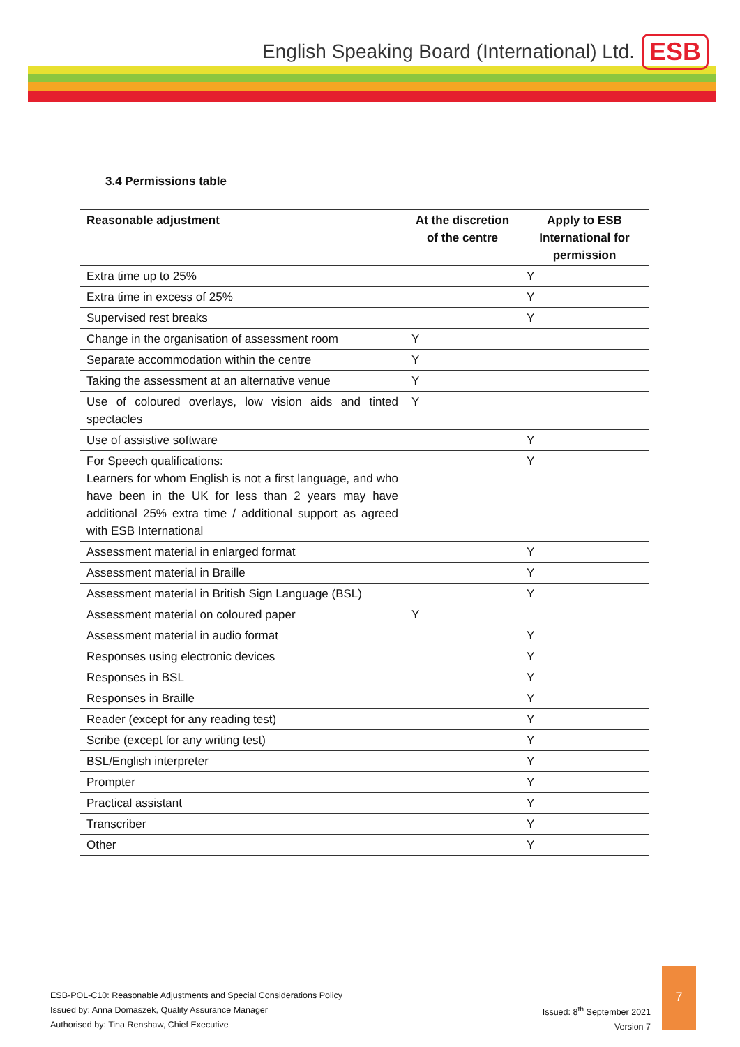English Speaking Board (International) Ltd.
ESB
3.4 Permissions table
| Reasonable adjustment | At the discretion of the centre | Apply to ESB International for permission |
| --- | --- | --- |
| Extra time up to 25% | | Y |
| Extra time in excess of 25% | | Y |
| Supervised rest breaks | | Y |
| Change in the organisation of assessment room | Y | |
| Separate accommodation within the centre | Y | |
| Taking the assessment at an alternative venue | Y | |
| Use of coloured overlays, low vision aids and tinted spectacles | Y | |
| Use of assistive software | | Y |
| For Speech qualifications: Learners for whom English is not a first language, and who have been in the UK for less than 2 years may have additional 25% extra time / additional support as agreed with ESB International | | Y |
| Assessment material in enlarged format | | Y |
| Assessment material in Braille | | Y |
| Assessment material in British Sign Language (BSL) | | Y |
| Assessment material on coloured paper | Y | |
| Assessment material in audio format | | Y |
| Responses using electronic devices | | Y |
| Responses in BSL | | Y |
| Responses in Braille | | Y |
| Reader (except for any reading test) | | Y |
| Scribe (except for any writing test) | | Y |
| BSL/English interpreter | | Y |
| Prompter | | Y |
| Practical assistant | | Y |
| Transcriber | | Y |
| Other | | Y |
ESB-POL-C10: Reasonable Adjustments and Special Considerations Policy
Issued by: Anna Domaszek, Quality Assurance Manager
Authorised by: Tina Renshaw, Chief Executive
Issued: 8<sup>th</sup> September 2021
Version 7
7